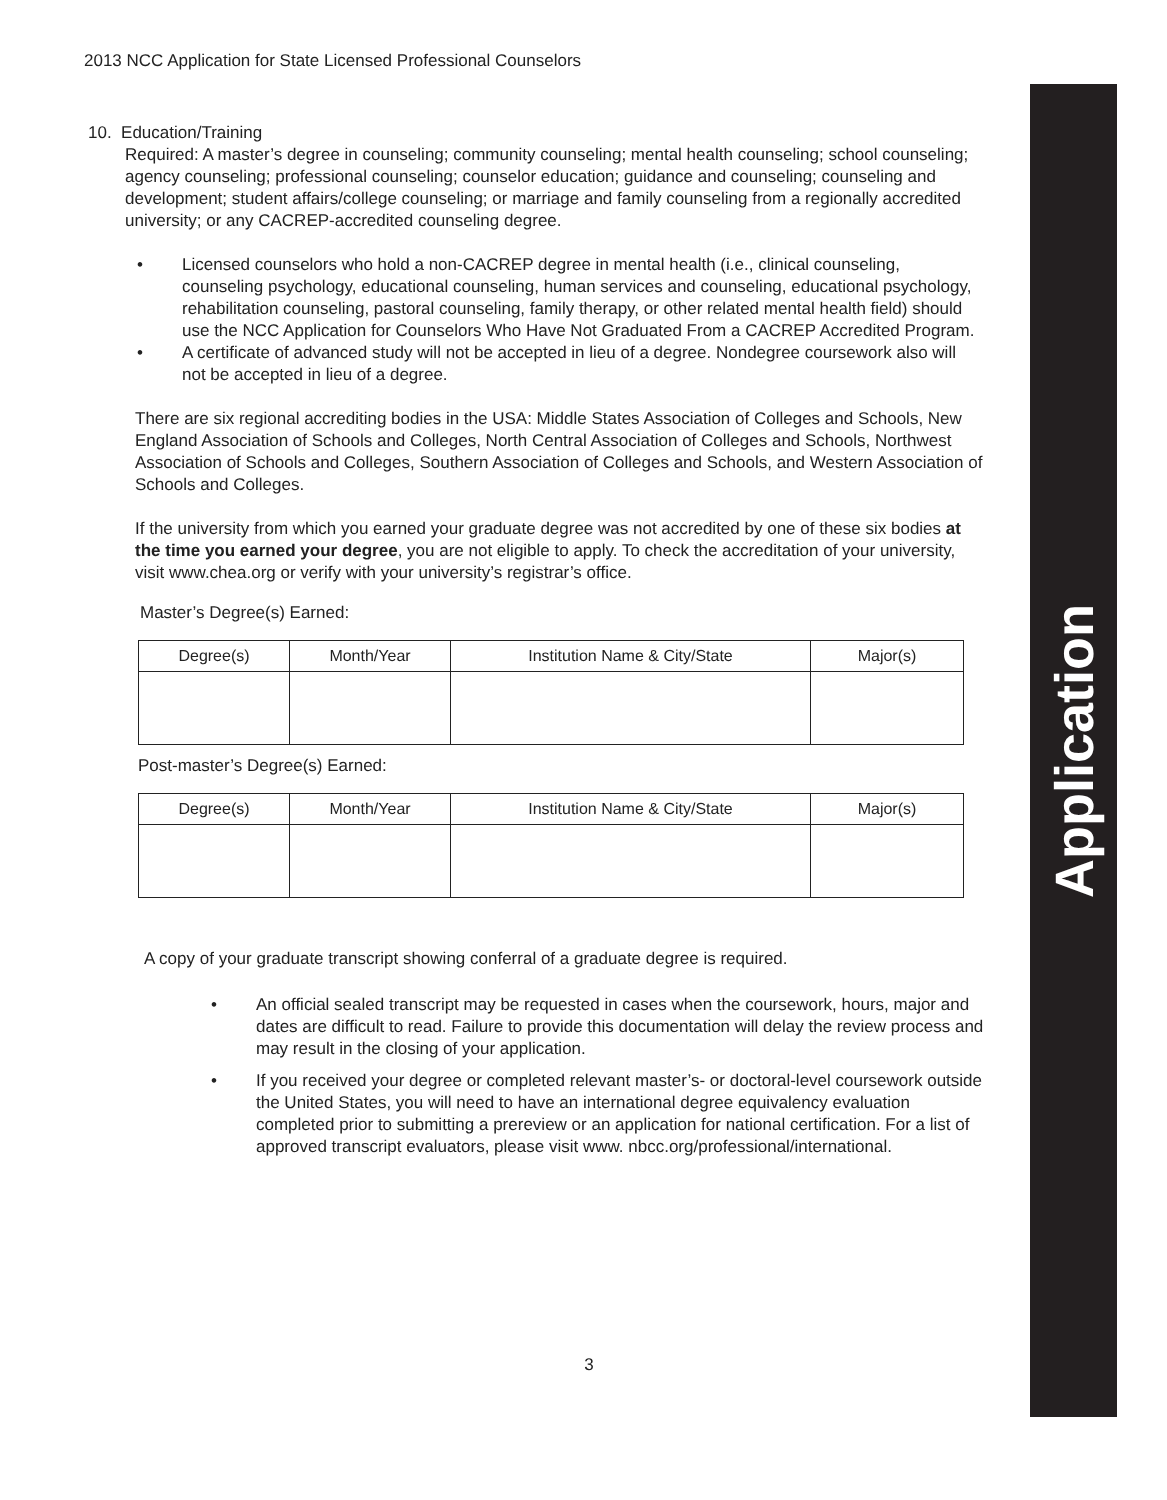Application
2013 NCC Application for State Licensed Professional Counselors
10. Education/Training
Required: A master’s degree in counseling; community counseling; mental health counseling; school counseling; agency counseling; professional counseling; counselor education; guidance and counseling; counseling and development; student affairs/college counseling; or marriage and family counseling from a regionally accredited university; or any CACREP-accredited counseling degree.
• Licensed counselors who hold a non-CACREP degree in mental health (i.e., clinical counseling, counseling psychology, educational counseling, human services and counseling, educational psychology, rehabilitation counseling, pastoral counseling, family therapy, or other related mental health field) should use the NCC Application for Counselors Who Have Not Graduated From a CACREP Accredited Program.
• A certificate of advanced study will not be accepted in lieu of a degree. Nondegree coursework also will not be accepted in lieu of a degree.
There are six regional accrediting bodies in the USA: Middle States Association of Colleges and Schools, New England Association of Schools and Colleges, North Central Association of Colleges and Schools, Northwest Association of Schools and Colleges, Southern Association of Colleges and Schools, and Western Association of Schools and Colleges.
If the university from which you earned your graduate degree was not accredited by one of these six bodies at the time you earned your degree, you are not eligible to apply. To check the accreditation of your university, visit www.chea.org or verify with your university’s registrar’s office.
Master’s Degree(s) Earned:
| Degree(s) | Month/Year | Institution Name & City/State | Major(s) |
| --- | --- | --- | --- |
Post-master’s Degree(s) Earned:
| Degree(s) | Month/Year | Institution Name & City/State | Major(s) |
| --- | --- | --- | --- |
A copy of your graduate transcript showing conferral of a graduate degree is required.
• An official sealed transcript may be requested in cases when the coursework, hours, major and dates are difficult to read. Failure to provide this documentation will delay the review process and may result in the closing of your application.
• If you received your degree or completed relevant master’s- or doctoral-level coursework outside the United States, you will need to have an international degree equivalency evaluation completed prior to submitting a prereview or an application for national certification. For a list of approved transcript evaluators, please visit www. nbcc.org/professional/international.
3